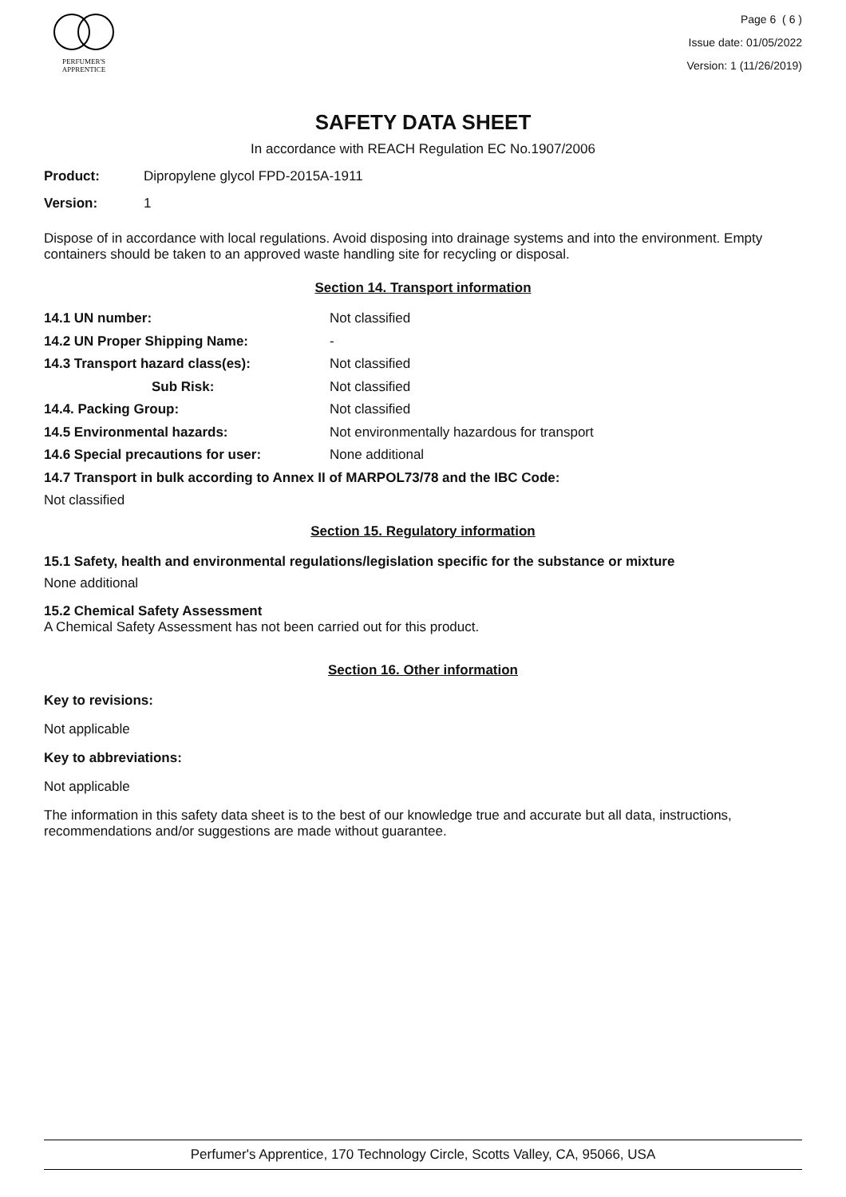PERFUMER'S
APPRENTICE
Page 6 ( 6 )
Issue date: 01/05/2022
Version: 1 (11/26/2019)
SAFETY DATA SHEET
In accordance with REACH Regulation EC No.1907/2006
Product: Dipropylene glycol FPD-2015A-1911
Version: 1
Dispose of in accordance with local regulations. Avoid disposing into drainage systems and into the environment. Empty containers should be taken to an approved waste handling site for recycling or disposal.
Section 14. Transport information
14.1 UN number: Not classified
14.2 UN Proper Shipping Name: -
14.3 Transport hazard class(es): Not classified
Sub Risk: Not classified
14.4. Packing Group: Not classified
14.5 Environmental hazards: Not environmentally hazardous for transport
14.6 Special precautions for user: None additional
14.7 Transport in bulk according to Annex II of MARPOL73/78 and the IBC Code:
Not classified
Section 15. Regulatory information
15.1 Safety, health and environmental regulations/legislation specific for the substance or mixture
None additional
15.2 Chemical Safety Assessment
A Chemical Safety Assessment has not been carried out for this product.
Section 16. Other information
Key to revisions:
Not applicable
Key to abbreviations:
Not applicable
The information in this safety data sheet is to the best of our knowledge true and accurate but all data, instructions, recommendations and/or suggestions are made without guarantee.
Perfumer's Apprentice, 170 Technology Circle, Scotts Valley, CA, 95066, USA